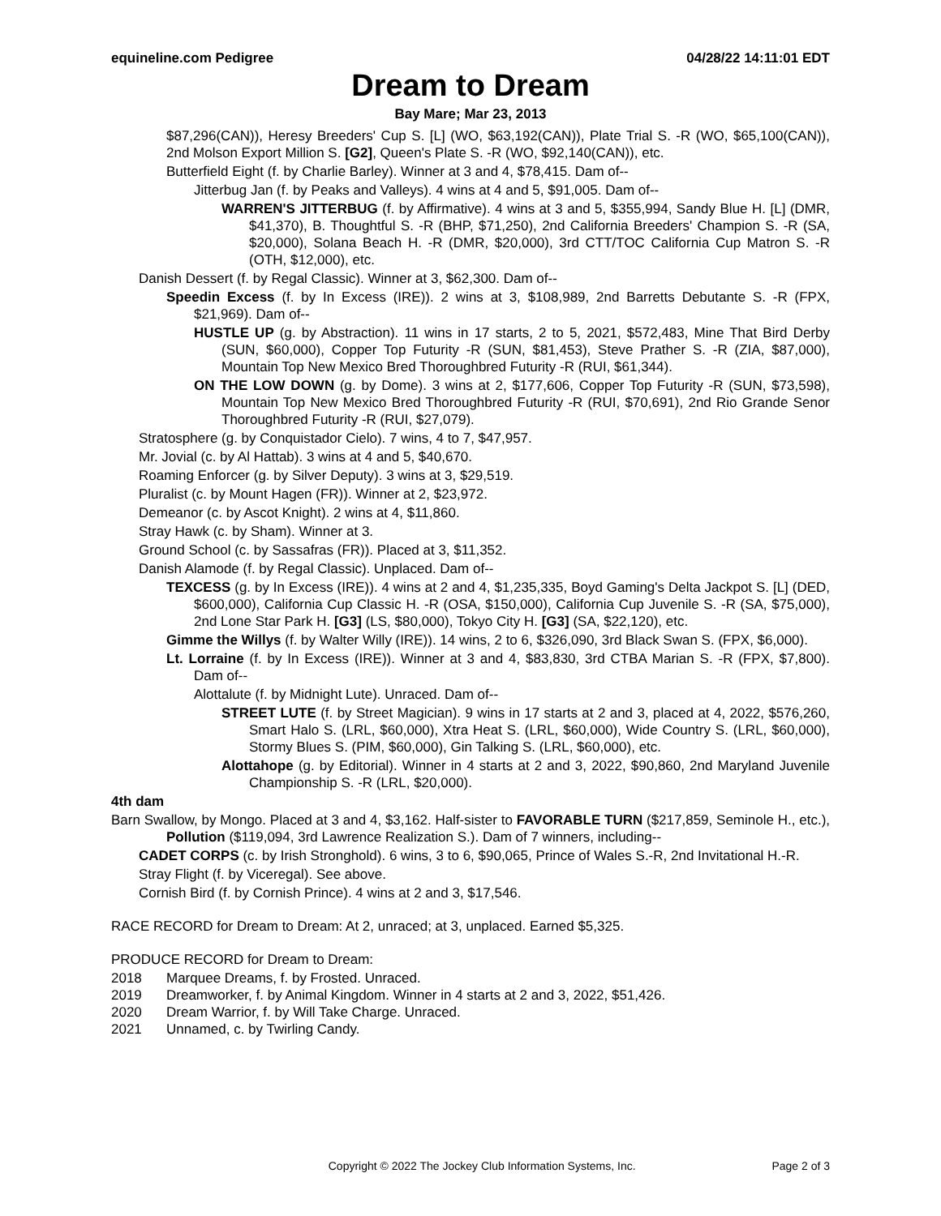equineline.com Pedigree 04/28/22 14:11:01 EDT
Dream to Dream
Bay Mare; Mar 23, 2013
$87,296(CAN)), Heresy Breeders' Cup S. [L] (WO, $63,192(CAN)), Plate Trial S. -R (WO, $65,100(CAN)), 2nd Molson Export Million S. [G2], Queen's Plate S. -R (WO, $92,140(CAN)), etc.
Butterfield Eight (f. by Charlie Barley). Winner at 3 and 4, $78,415. Dam of--
Jitterbug Jan (f. by Peaks and Valleys). 4 wins at 4 and 5, $91,005. Dam of--
WARREN'S JITTERBUG (f. by Affirmative). 4 wins at 3 and 5, $355,994, Sandy Blue H. [L] (DMR, $41,370), B. Thoughtful S. -R (BHP, $71,250), 2nd California Breeders' Champion S. -R (SA, $20,000), Solana Beach H. -R (DMR, $20,000), 3rd CTT/TOC California Cup Matron S. -R (OTH, $12,000), etc.
Danish Dessert (f. by Regal Classic). Winner at 3, $62,300. Dam of--
Speedin Excess (f. by In Excess (IRE)). 2 wins at 3, $108,989, 2nd Barretts Debutante S. -R (FPX, $21,969). Dam of--
HUSTLE UP (g. by Abstraction). 11 wins in 17 starts, 2 to 5, 2021, $572,483, Mine That Bird Derby (SUN, $60,000), Copper Top Futurity -R (SUN, $81,453), Steve Prather S. -R (ZIA, $87,000), Mountain Top New Mexico Bred Thoroughbred Futurity -R (RUI, $61,344).
ON THE LOW DOWN (g. by Dome). 3 wins at 2, $177,606, Copper Top Futurity -R (SUN, $73,598), Mountain Top New Mexico Bred Thoroughbred Futurity -R (RUI, $70,691), 2nd Rio Grande Senor Thoroughbred Futurity -R (RUI, $27,079).
Stratosphere (g. by Conquistador Cielo). 7 wins, 4 to 7, $47,957.
Mr. Jovial (c. by Al Hattab). 3 wins at 4 and 5, $40,670.
Roaming Enforcer (g. by Silver Deputy). 3 wins at 3, $29,519.
Pluralist (c. by Mount Hagen (FR)). Winner at 2, $23,972.
Demeanor (c. by Ascot Knight). 2 wins at 4, $11,860.
Stray Hawk (c. by Sham). Winner at 3.
Ground School (c. by Sassafras (FR)). Placed at 3, $11,352.
Danish Alamode (f. by Regal Classic). Unplaced. Dam of--
TEXCESS (g. by In Excess (IRE)). 4 wins at 2 and 4, $1,235,335, Boyd Gaming's Delta Jackpot S. [L] (DED, $600,000), California Cup Classic H. -R (OSA, $150,000), California Cup Juvenile S. -R (SA, $75,000), 2nd Lone Star Park H. [G3] (LS, $80,000), Tokyo City H. [G3] (SA, $22,120), etc.
Gimme the Willys (f. by Walter Willy (IRE)). 14 wins, 2 to 6, $326,090, 3rd Black Swan S. (FPX, $6,000).
Lt. Lorraine (f. by In Excess (IRE)). Winner at 3 and 4, $83,830, 3rd CTBA Marian S. -R (FPX, $7,800). Dam of--
Alottalute (f. by Midnight Lute). Unraced. Dam of--
STREET LUTE (f. by Street Magician). 9 wins in 17 starts at 2 and 3, placed at 4, 2022, $576,260, Smart Halo S. (LRL, $60,000), Xtra Heat S. (LRL, $60,000), Wide Country S. (LRL, $60,000), Stormy Blues S. (PIM, $60,000), Gin Talking S. (LRL, $60,000), etc.
Alottahope (g. by Editorial). Winner in 4 starts at 2 and 3, 2022, $90,860, 2nd Maryland Juvenile Championship S. -R (LRL, $20,000).
4th dam
Barn Swallow, by Mongo. Placed at 3 and 4, $3,162. Half-sister to FAVORABLE TURN ($217,859, Seminole H., etc.), Pollution ($119,094, 3rd Lawrence Realization S.). Dam of 7 winners, including--
CADET CORPS (c. by Irish Stronghold). 6 wins, 3 to 6, $90,065, Prince of Wales S.-R, 2nd Invitational H.-R.
Stray Flight (f. by Viceregal). See above.
Cornish Bird (f. by Cornish Prince). 4 wins at 2 and 3, $17,546.
RACE RECORD for Dream to Dream: At 2, unraced; at 3, unplaced. Earned $5,325.
PRODUCE RECORD for Dream to Dream:
2018 Marquee Dreams, f. by Frosted. Unraced.
2019 Dreamworker, f. by Animal Kingdom. Winner in 4 starts at 2 and 3, 2022, $51,426.
2020 Dream Warrior, f. by Will Take Charge. Unraced.
2021 Unnamed, c. by Twirling Candy.
Copyright © 2022 The Jockey Club Information Systems, Inc. Page 2 of 3